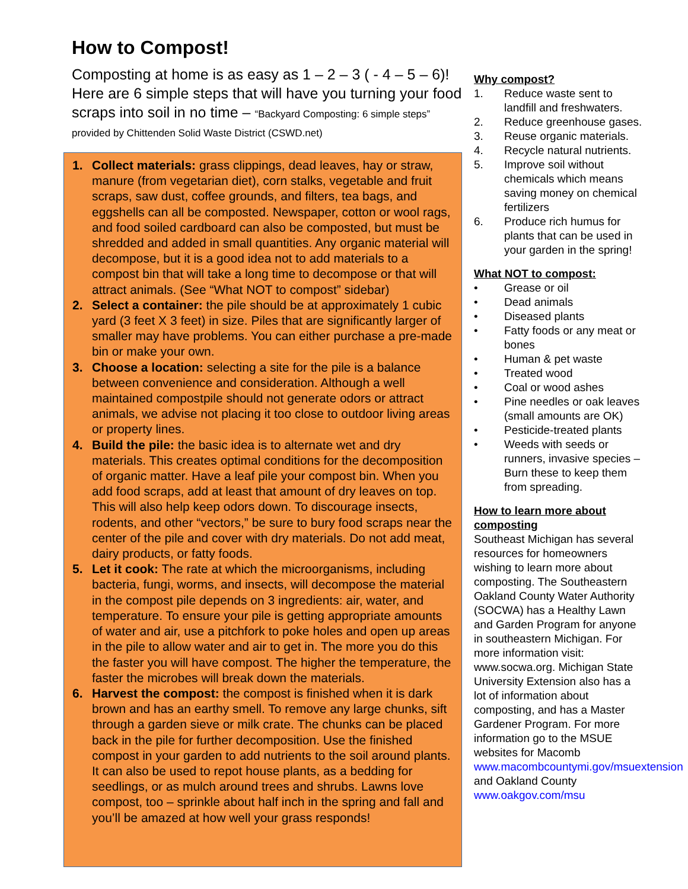How to Compost!
Composting at home is as easy as 1 – 2 – 3 ( - 4 – 5 – 6)! Here are 6 simple steps that will have you turning your food scraps into soil in no time – “Backyard Composting: 6 simple steps” provided by Chittenden Solid Waste District (CSWD.net)
1. Collect materials: grass clippings, dead leaves, hay or straw, manure (from vegetarian diet), corn stalks, vegetable and fruit scraps, saw dust, coffee grounds, and filters, tea bags, and eggshells can all be composted. Newspaper, cotton or wool rags, and food soiled cardboard can also be composted, but must be shredded and added in small quantities. Any organic material will decompose, but it is a good idea not to add materials to a compost bin that will take a long time to decompose or that will attract animals. (See “What NOT to compost” sidebar)
2. Select a container: the pile should be at approximately 1 cubic yard (3 feet X 3 feet) in size. Piles that are significantly larger of smaller may have problems. You can either purchase a pre-made bin or make your own.
3. Choose a location: selecting a site for the pile is a balance between convenience and consideration. Although a well maintained compostpile should not generate odors or attract animals, we advise not placing it too close to outdoor living areas or property lines.
4. Build the pile: the basic idea is to alternate wet and dry materials. This creates optimal conditions for the decomposition of organic matter. Have a leaf pile your compost bin. When you add food scraps, add at least that amount of dry leaves on top. This will also help keep odors down. To discourage insects, rodents, and other “vectors,” be sure to bury food scraps near the center of the pile and cover with dry materials. Do not add meat, dairy products, or fatty foods.
5. Let it cook: The rate at which the microorganisms, including bacteria, fungi, worms, and insects, will decompose the material in the compost pile depends on 3 ingredients: air, water, and temperature. To ensure your pile is getting appropriate amounts of water and air, use a pitchfork to poke holes and open up areas in the pile to allow water and air to get in. The more you do this the faster you will have compost. The higher the temperature, the faster the microbes will break down the materials.
6. Harvest the compost: the compost is finished when it is dark brown and has an earthy smell. To remove any large chunks, sift through a garden sieve or milk crate. The chunks can be placed back in the pile for further decomposition. Use the finished compost in your garden to add nutrients to the soil around plants. It can also be used to repot house plants, as a bedding for seedlings, or as mulch around trees and shrubs. Lawns love compost, too – sprinkle about half inch in the spring and fall and you’ll be amazed at how well your grass responds!
Why compost?
1. Reduce waste sent to landfill and freshwaters.
2. Reduce greenhouse gases.
3. Reuse organic materials.
4. Recycle natural nutrients.
5. Improve soil without chemicals which means saving money on chemical fertilizers
6. Produce rich humus for plants that can be used in your garden in the spring!
What NOT to compost:
• Grease or oil
• Dead animals
• Diseased plants
• Fatty foods or any meat or bones
• Human & pet waste
• Treated wood
• Coal or wood ashes
• Pine needles or oak leaves (small amounts are OK)
• Pesticide-treated plants
• Weeds with seeds or runners, invasive species – Burn these to keep them from spreading.
How to learn more about composting
Southeast Michigan has several resources for homeowners wishing to learn more about composting. The Southeastern Oakland County Water Authority (SOCWA) has a Healthy Lawn and Garden Program for anyone in southeastern Michigan. For more information visit: www.socwa.org. Michigan State University Extension also has a lot of information about composting, and has a Master Gardener Program. For more information go to the MSUE websites for Macomb www.macombcountymi.gov/msuextension and Oakland County www.oakgov.com/msu